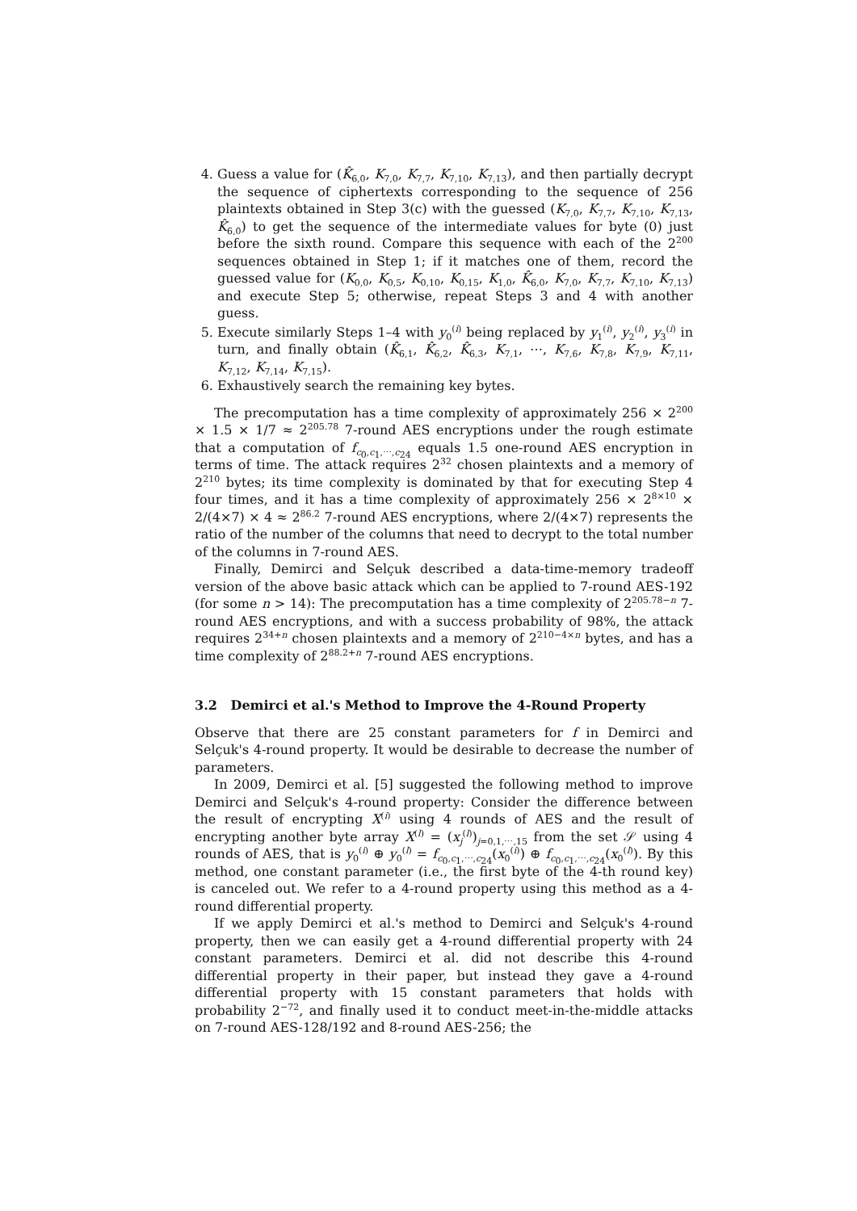4. Guess a value for (K̂<sub>6,0</sub>, K<sub>7,0</sub>, K<sub>7,7</sub>, K<sub>7,10</sub>, K<sub>7,13</sub>), and then partially decrypt the sequence of ciphertexts corresponding to the sequence of 256 plaintexts obtained in Step 3(c) with the guessed (K<sub>7,0</sub>, K<sub>7,7</sub>, K<sub>7,10</sub>, K<sub>7,13</sub>, K̂<sub>6,0</sub>) to get the sequence of the intermediate values for byte (0) just before the sixth round. Compare this sequence with each of the 2<sup>200</sup> sequences obtained in Step 1; if it matches one of them, record the guessed value for (K<sub>0,0</sub>, K<sub>0,5</sub>, K<sub>0,10</sub>, K<sub>0,15</sub>, K<sub>1,0</sub>, K̂<sub>6,0</sub>, K<sub>7,0</sub>, K<sub>7,7</sub>, K<sub>7,10</sub>, K<sub>7,13</sub>) and execute Step 5; otherwise, repeat Steps 3 and 4 with another guess.
5. Execute similarly Steps 1–4 with y<sub>0</sub><sup>(i)</sup> being replaced by y<sub>1</sub><sup>(i)</sup>, y<sub>2</sub><sup>(i)</sup>, y<sub>3</sub><sup>(i)</sup> in turn, and finally obtain (K̂<sub>6,1</sub>, K̂<sub>6,2</sub>, K̂<sub>6,3</sub>, K<sub>7,1</sub>, ⋯, K<sub>7,6</sub>, K<sub>7,8</sub>, K<sub>7,9</sub>, K<sub>7,11</sub>, K<sub>7,12</sub>, K<sub>7,14</sub>, K<sub>7,15</sub>).
6. Exhaustively search the remaining key bytes.
The precomputation has a time complexity of approximately 256 × 2<sup>200</sup> × 1.5 × 1/7 ≈ 2<sup>205.78</sup> 7-round AES encryptions under the rough estimate that a computation of f<sub>c<sub>0</sub>,c<sub>1</sub>,⋯,c<sub>24</sub></sub> equals 1.5 one-round AES encryption in terms of time. The attack requires 2<sup>32</sup> chosen plaintexts and a memory of 2<sup>210</sup> bytes; its time complexity is dominated by that for executing Step 4 four times, and it has a time complexity of approximately 256 × 2<sup>8×10</sup> × 2/(4×7) × 4 ≈ 2<sup>86.2</sup> 7-round AES encryptions, where 2/(4×7) represents the ratio of the number of the columns that need to decrypt to the total number of the columns in 7-round AES.
Finally, Demirci and Selçuk described a data-time-memory tradeoff version of the above basic attack which can be applied to 7-round AES-192 (for some n > 14): The precomputation has a time complexity of 2<sup>205.78−n</sup> 7-round AES encryptions, and with a success probability of 98%, the attack requires 2<sup>34+n</sup> chosen plaintexts and a memory of 2<sup>210−4×n</sup> bytes, and has a time complexity of 2<sup>88.2+n</sup> 7-round AES encryptions.
3.2 Demirci et al.'s Method to Improve the 4-Round Property
Observe that there are 25 constant parameters for f in Demirci and Selçuk's 4-round property. It would be desirable to decrease the number of parameters.
In 2009, Demirci et al. [5] suggested the following method to improve Demirci and Selçuk's 4-round property: Consider the difference between the result of encrypting X<sup>(i)</sup> using 4 rounds of AES and the result of encrypting another byte array X<sup>(l)</sup> = (x<sub>j</sub><sup>(l)</sup>)<sub>j=0,1,⋯,15</sub> from the set 𝒮 using 4 rounds of AES, that is y<sub>0</sub><sup>(i)</sup> ⊕ y<sub>0</sub><sup>(l)</sup> = f<sub>c<sub>0</sub>,c<sub>1</sub>,⋯,c<sub>24</sub></sub>(x<sub>0</sub><sup>(i)</sup>) ⊕ f<sub>c<sub>0</sub>,c<sub>1</sub>,⋯,c<sub>24</sub></sub>(x<sub>0</sub><sup>(l)</sup>). By this method, one constant parameter (i.e., the first byte of the 4-th round key) is canceled out. We refer to a 4-round property using this method as a 4-round differential property.
If we apply Demirci et al.'s method to Demirci and Selçuk's 4-round property, then we can easily get a 4-round differential property with 24 constant parameters. Demirci et al. did not describe this 4-round differential property in their paper, but instead they gave a 4-round differential property with 15 constant parameters that holds with probability 2<sup>−72</sup>, and finally used it to conduct meet-in-the-middle attacks on 7-round AES-128/192 and 8-round AES-256; the